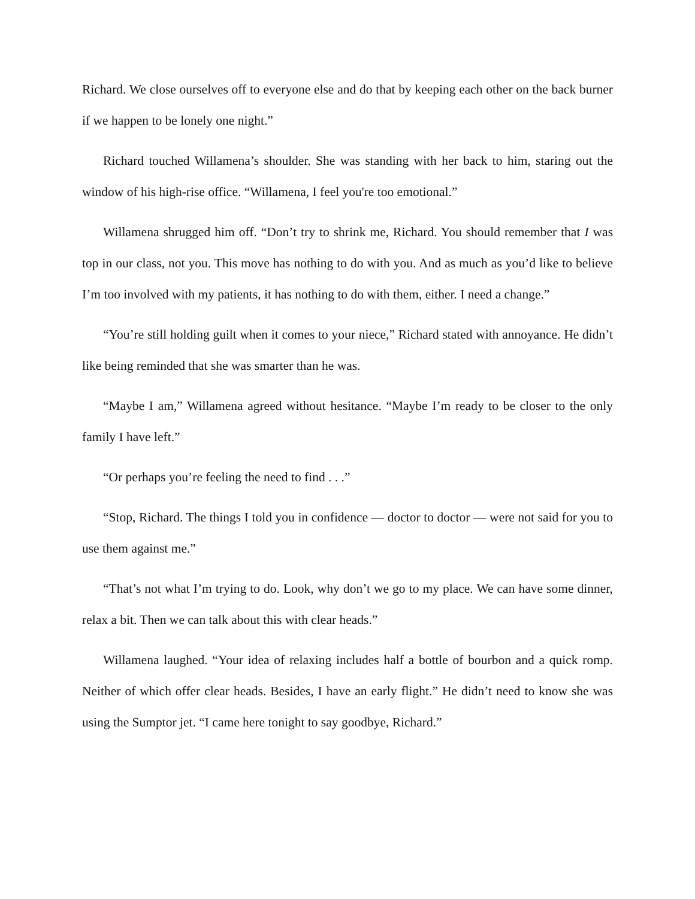Richard. We close ourselves off to everyone else and do that by keeping each other on the back burner if we happen to be lonely one night.”
Richard touched Willamena’s shoulder. She was standing with her back to him, staring out the window of his high-rise office. “Willamena, I feel you're too emotional.”
Willamena shrugged him off. “Don’t try to shrink me, Richard. You should remember that I was top in our class, not you. This move has nothing to do with you. And as much as you’d like to believe I’m too involved with my patients, it has nothing to do with them, either. I need a change.”
“You’re still holding guilt when it comes to your niece,” Richard stated with annoyance. He didn’t like being reminded that she was smarter than he was.
“Maybe I am,” Willamena agreed without hesitance. “Maybe I’m ready to be closer to the only family I have left.”
“Or perhaps you’re feeling the need to find . . .”
“Stop, Richard. The things I told you in confidence — doctor to doctor — were not said for you to use them against me.”
“That’s not what I’m trying to do. Look, why don’t we go to my place. We can have some dinner, relax a bit. Then we can talk about this with clear heads.”
Willamena laughed. “Your idea of relaxing includes half a bottle of bourbon and a quick romp. Neither of which offer clear heads. Besides, I have an early flight.” He didn’t need to know she was using the Sumptor jet. “I came here tonight to say goodbye, Richard.”